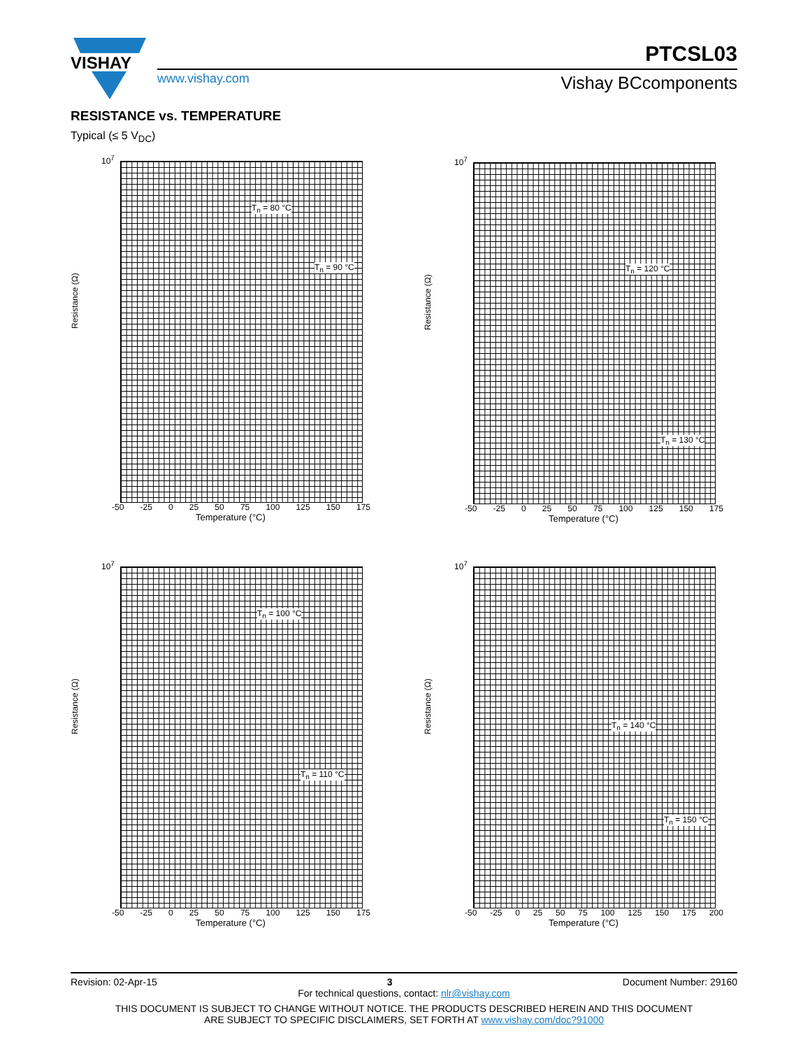VISHAY
PTCSL03
www.vishay.com Vishay BCcomponents
RESISTANCE vs. TEMPERATURE
Typical (≤ 5 V<sub>DC</sub>)
Resistance (Ω)
10<sup>7</sup>
T<sub>n</sub> = 80 °C
T<sub>n</sub> = 90 °C
-50 -25 0 25 50 75 100 125 150 175
Temperature (°C)
Resistance (Ω)
10<sup>7</sup>
T<sub>n</sub> = 120 °C
T<sub>n</sub> = 130 °C
-50 -25 0 25 50 75 100 125 150 175
Temperature (°C)
Resistance (Ω)
10<sup>7</sup>
T<sub>n</sub> = 100 °C
T<sub>n</sub> = 110 °C
-50 -25 0 25 50 75 100 125 150 175
Temperature (°C)
Resistance (Ω)
10<sup>7</sup>
T<sub>n</sub> = 140 °C
T<sub>n</sub> = 150 °C
-50 -25 0 25 50 75 100 125 150 175 200
Temperature (°C)
Revision: 02-Apr-15 3 Document Number: 29160
For technical questions, contact: nlr@vishay.com
THIS DOCUMENT IS SUBJECT TO CHANGE WITHOUT NOTICE. THE PRODUCTS DESCRIBED HEREIN AND THIS DOCUMENT
ARE SUBJECT TO SPECIFIC DISCLAIMERS, SET FORTH AT www.vishay.com/doc?91000